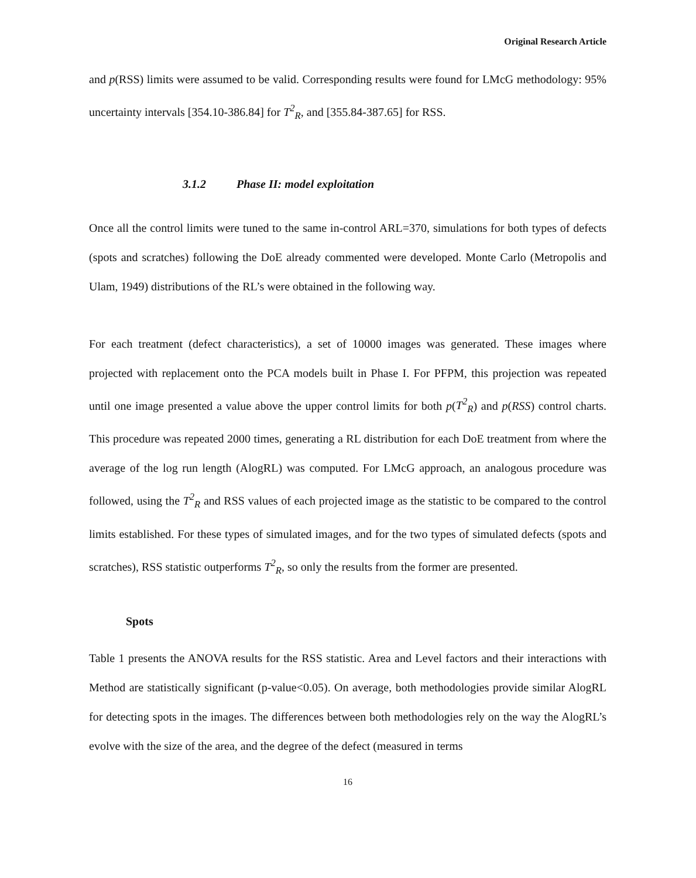Original Research Article
and p(RSS) limits were assumed to be valid. Corresponding results were found for LMcG methodology: 95% uncertainty intervals [354.10-386.84] for T<sup>2</sup><sub>R</sub>, and [355.84-387.65] for RSS.
3.1.2 Phase II: model exploitation
Once all the control limits were tuned to the same in-control ARL=370, simulations for both types of defects (spots and scratches) following the DoE already commented were developed. Monte Carlo (Metropolis and Ulam, 1949) distributions of the RL’s were obtained in the following way.
For each treatment (defect characteristics), a set of 10000 images was generated. These images where projected with replacement onto the PCA models built in Phase I. For PFPM, this projection was repeated until one image presented a value above the upper control limits for both p(T<sup>2</sup><sub>R</sub>) and p(RSS) control charts. This procedure was repeated 2000 times, generating a RL distribution for each DoE treatment from where the average of the log run length (AlogRL) was computed. For LMcG approach, an analogous procedure was followed, using the T<sup>2</sup><sub>R</sub> and RSS values of each projected image as the statistic to be compared to the control limits established. For these types of simulated images, and for the two types of simulated defects (spots and scratches), RSS statistic outperforms T<sup>2</sup><sub>R</sub>, so only the results from the former are presented.
Spots
Table 1 presents the ANOVA results for the RSS statistic. Area and Level factors and their interactions with Method are statistically significant (p-value<0.05). On average, both methodologies provide similar AlogRL for detecting spots in the images. The differences between both methodologies rely on the way the AlogRL’s evolve with the size of the area, and the degree of the defect (measured in terms
16